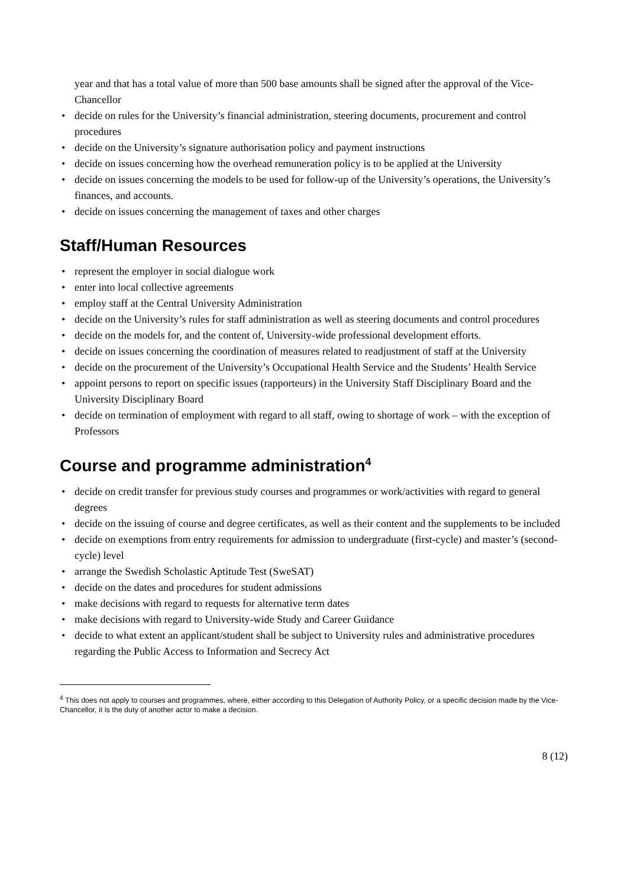year and that has a total value of more than 500 base amounts shall be signed after the approval of the Vice-Chancellor
• decide on rules for the University’s financial administration, steering documents, procurement and control procedures
• decide on the University’s signature authorisation policy and payment instructions
• decide on issues concerning how the overhead remuneration policy is to be applied at the University
• decide on issues concerning the models to be used for follow-up of the University’s operations, the University’s finances, and accounts.
• decide on issues concerning the management of taxes and other charges
Staff/Human Resources
• represent the employer in social dialogue work
• enter into local collective agreements
• employ staff at the Central University Administration
• decide on the University’s rules for staff administration as well as steering documents and control procedures
• decide on the models for, and the content of, University-wide professional development efforts.
• decide on issues concerning the coordination of measures related to readjustment of staff at the University
• decide on the procurement of the University’s Occupational Health Service and the Students’ Health Service
• appoint persons to report on specific issues (rapporteurs) in the University Staff Disciplinary Board and the University Disciplinary Board
• decide on termination of employment with regard to all staff, owing to shortage of work – with the exception of Professors
Course and programme administration<sup>4</sup>
• decide on credit transfer for previous study courses and programmes or work/activities with regard to general degrees
• decide on the issuing of course and degree certificates, as well as their content and the supplements to be included
• decide on exemptions from entry requirements for admission to undergraduate (first-cycle) and master’s (second-cycle) level
• arrange the Swedish Scholastic Aptitude Test (SweSAT)
• decide on the dates and procedures for student admissions
• make decisions with regard to requests for alternative term dates
• make decisions with regard to University-wide Study and Career Guidance
• decide to what extent an applicant/student shall be subject to University rules and administrative procedures regarding the Public Access to Information and Secrecy Act
<sup>4</sup> This does not apply to courses and programmes, where, either according to this Delegation of Authority Policy, or a specific decision made by the Vice-Chancellor, it is the duty of another actor to make a decision.
8 (12)